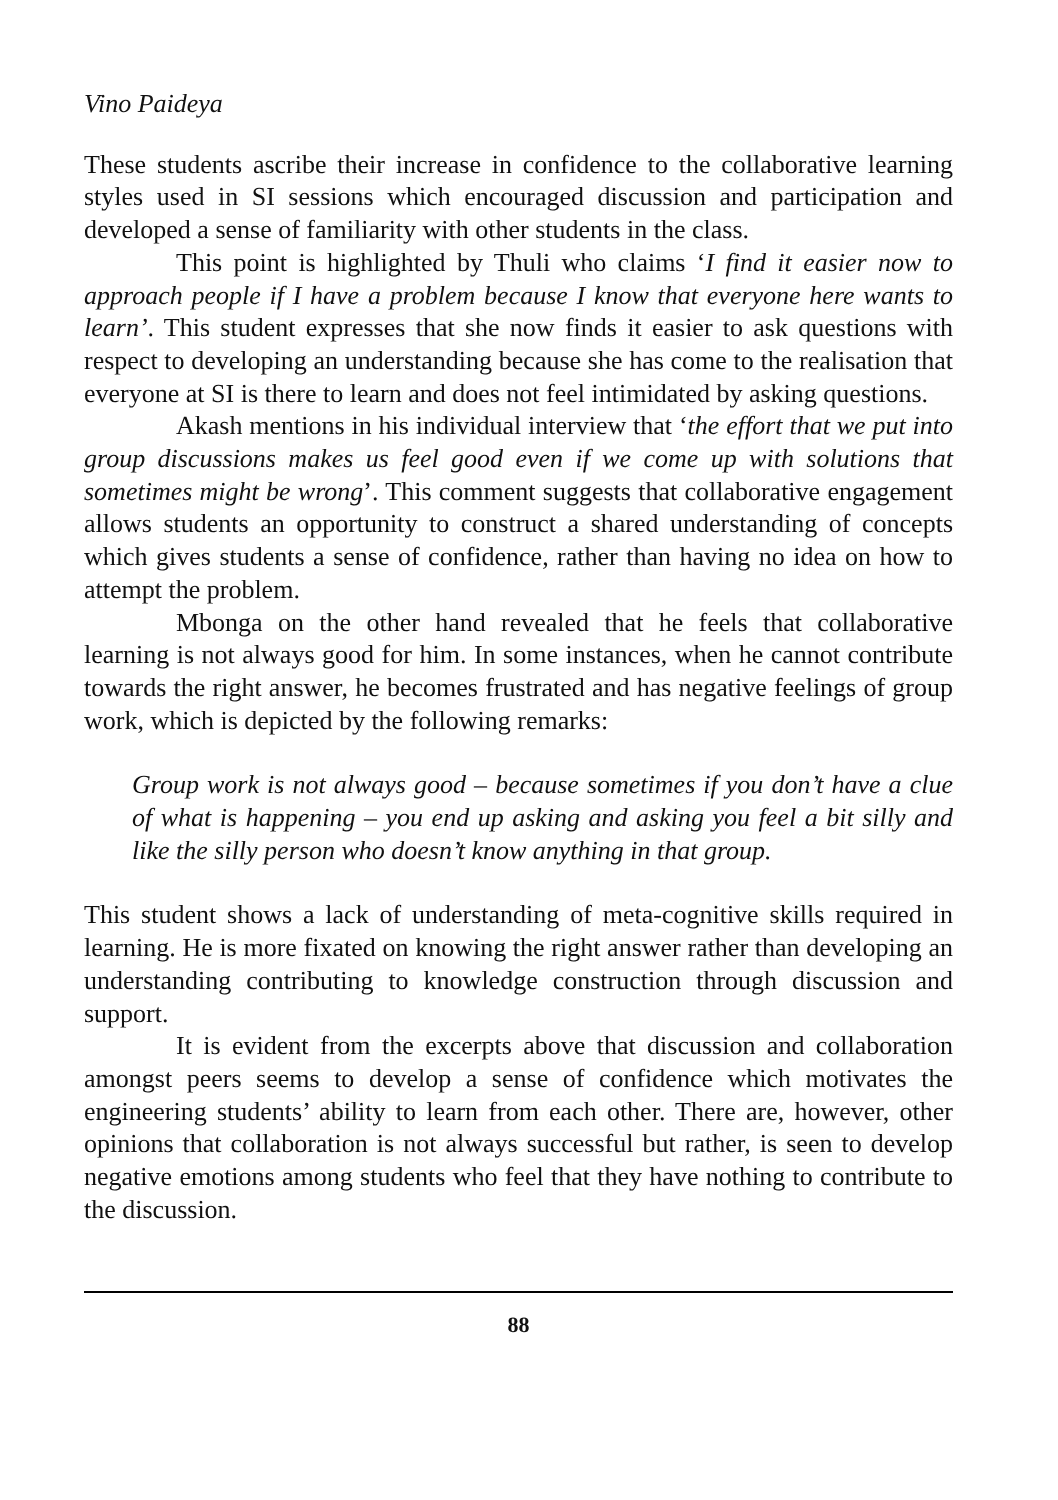Vino Paideya
These students ascribe their increase in confidence to the collaborative learning styles used in SI sessions which encouraged discussion and participation and developed a sense of familiarity with other students in the class.
This point is highlighted by Thuli who claims ‘I find it easier now to approach people if I have a problem because I know that everyone here wants to learn’. This student expresses that she now finds it easier to ask questions with respect to developing an understanding because she has come to the realisation that everyone at SI is there to learn and does not feel intimidated by asking questions.
Akash mentions in his individual interview that ‘the effort that we put into group discussions makes us feel good even if we come up with solutions that sometimes might be wrong’. This comment suggests that collaborative engagement allows students an opportunity to construct a shared understanding of concepts which gives students a sense of confidence, rather than having no idea on how to attempt the problem.
Mbonga on the other hand revealed that he feels that collaborative learning is not always good for him. In some instances, when he cannot contribute towards the right answer, he becomes frustrated and has negative feelings of group work, which is depicted by the following remarks:
Group work is not always good – because sometimes if you don’t have a clue of what is happening – you end up asking and asking you feel a bit silly and like the silly person who doesn’t know anything in that group.
This student shows a lack of understanding of meta-cognitive skills required in learning. He is more fixated on knowing the right answer rather than developing an understanding contributing to knowledge construction through discussion and support.
It is evident from the excerpts above that discussion and collaboration amongst peers seems to develop a sense of confidence which motivates the engineering students’ ability to learn from each other. There are, however, other opinions that collaboration is not always successful but rather, is seen to develop negative emotions among students who feel that they have nothing to contribute to the discussion.
88